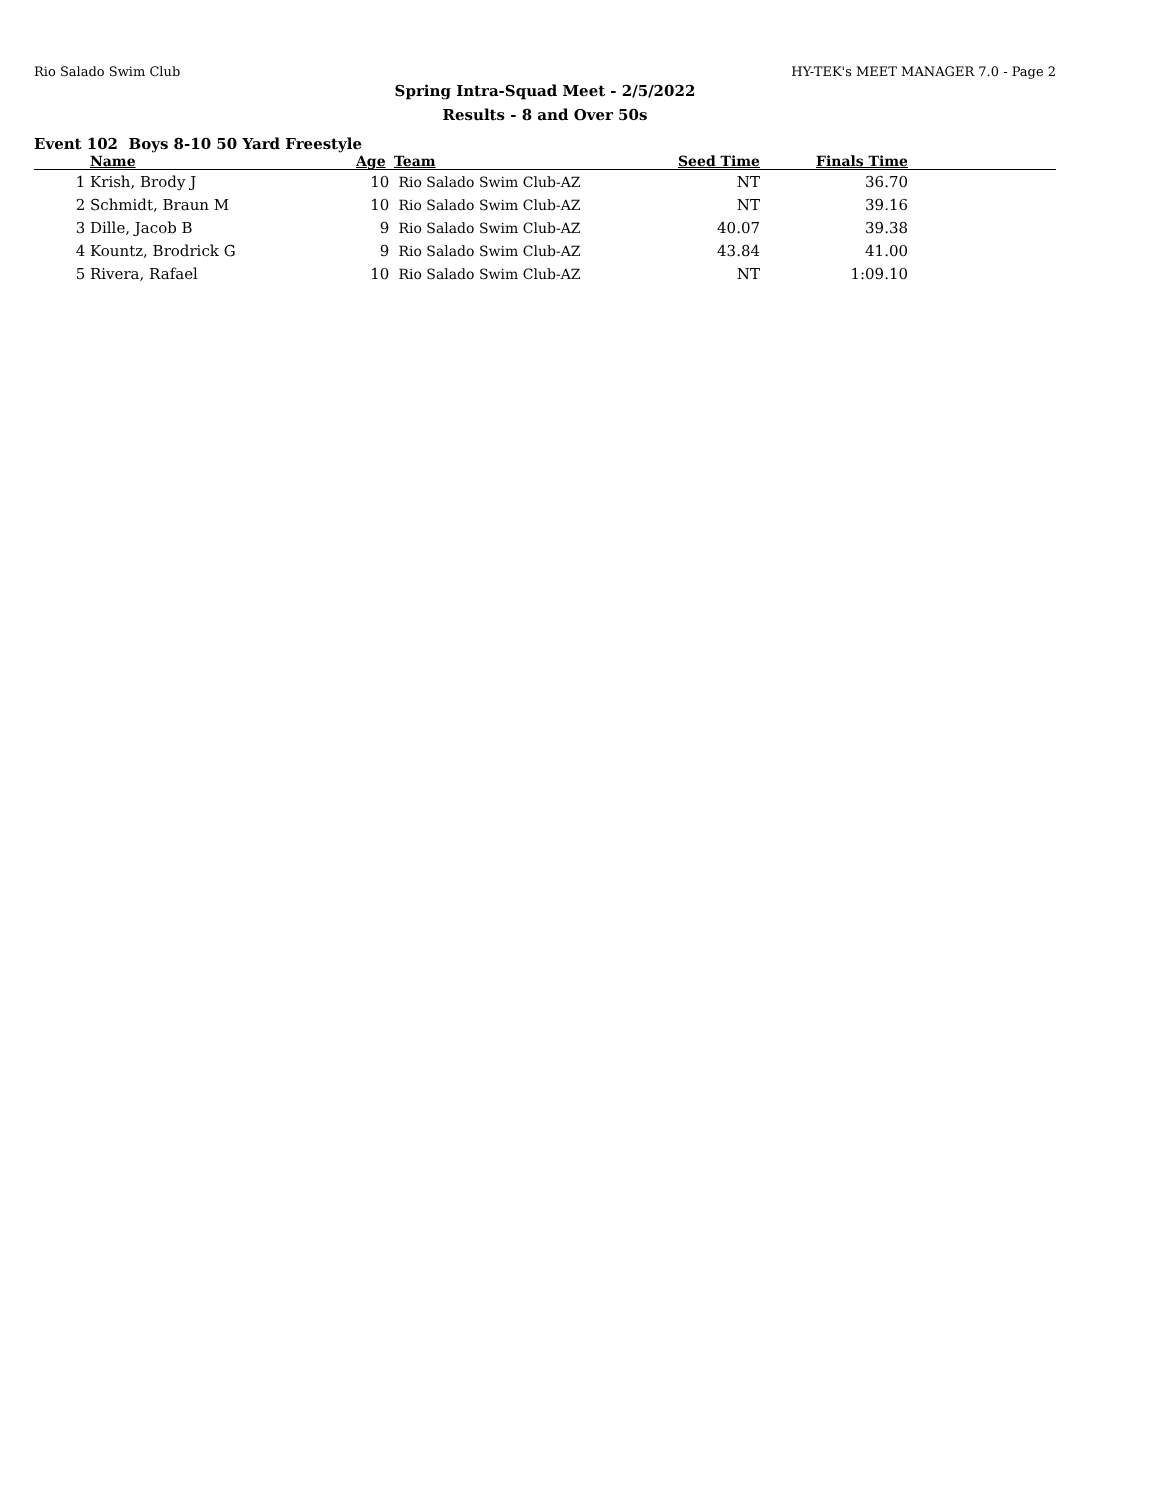Rio Salado Swim Club HY-TEK's MEET MANAGER 7.0 - Page 2
Spring Intra-Squad Meet - 2/5/2022
Results - 8 and Over 50s
Event 102 Boys 8-10 50 Yard Freestyle
| | Name | Age | Team | Seed Time | Finals Time | |
| --- | --- | --- | --- | --- | --- | --- |
| 1 | Krish, Brody J | 10 | Rio Salado Swim Club-AZ | NT | 36.70 | |
| 2 | Schmidt, Braun M | 10 | Rio Salado Swim Club-AZ | NT | 39.16 | |
| 3 | Dille, Jacob B | 9 | Rio Salado Swim Club-AZ | 40.07 | 39.38 | |
| 4 | Kountz, Brodrick G | 9 | Rio Salado Swim Club-AZ | 43.84 | 41.00 | |
| 5 | Rivera, Rafael | 10 | Rio Salado Swim Club-AZ | NT | 1:09.10 | |